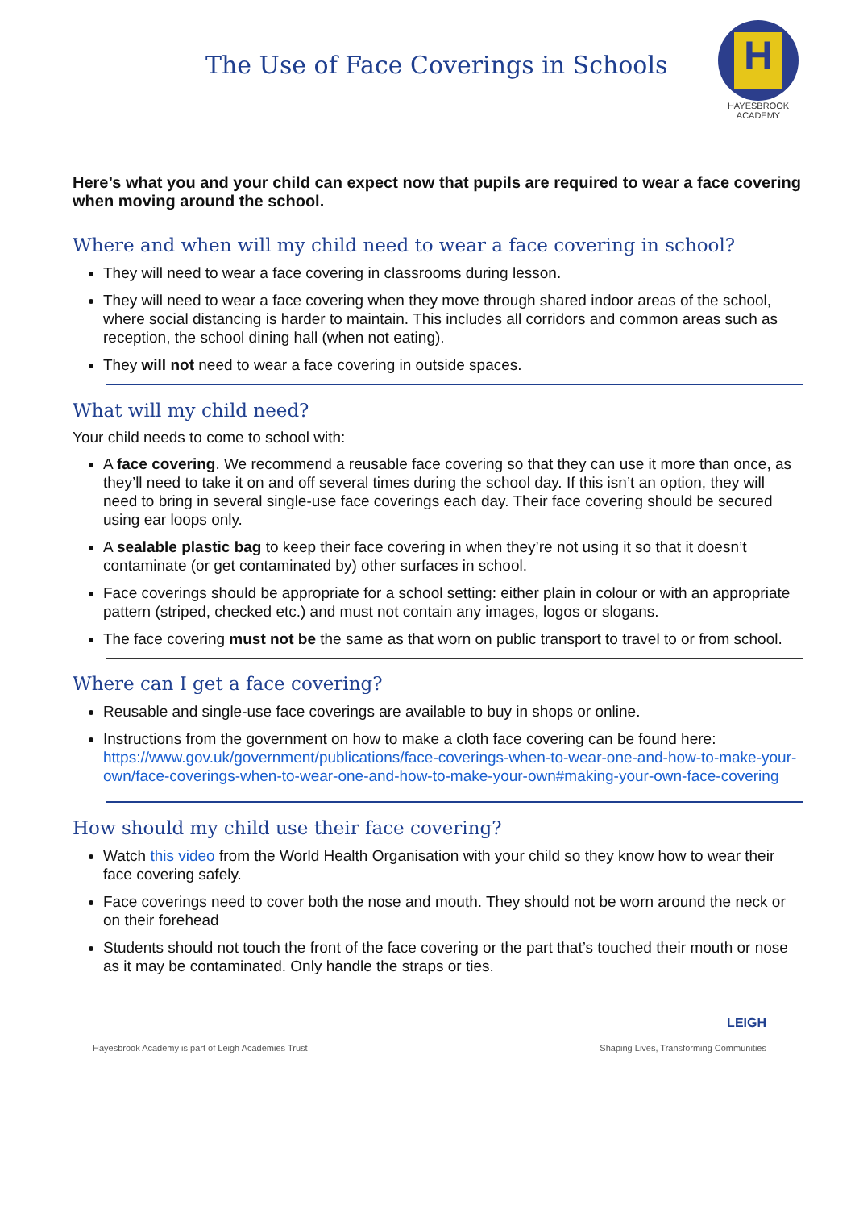The Use of Face Coverings in Schools
H
HAYESBROOK
ACADEMY
Here’s what you and your child can expect now that pupils are required to wear a face covering when moving around the school.
Where and when will my child need to wear a face covering in school?
They will need to wear a face covering in classrooms during lesson.
They will need to wear a face covering when they move through shared indoor areas of the school, where social distancing is harder to maintain. This includes all corridors and common areas such as reception, the school dining hall (when not eating).
They will not need to wear a face covering in outside spaces.
What will my child need?
Your child needs to come to school with:
A face covering. We recommend a reusable face covering so that they can use it more than once, as they’ll need to take it on and off several times during the school day. If this isn’t an option, they will need to bring in several single-use face coverings each day. Their face covering should be secured using ear loops only.
A sealable plastic bag to keep their face covering in when they’re not using it so that it doesn’t contaminate (or get contaminated by) other surfaces in school.
Face coverings should be appropriate for a school setting: either plain in colour or with an appropriate pattern (striped, checked etc.) and must not contain any images, logos or slogans.
The face covering must not be the same as that worn on public transport to travel to or from school.
Where can I get a face covering?
Reusable and single-use face coverings are available to buy in shops or online.
Instructions from the government on how to make a cloth face covering can be found here: https://www.gov.uk/government/publications/face-coverings-when-to-wear-one-and-how-to-make-your-own/face-coverings-when-to-wear-one-and-how-to-make-your-own#making-your-own-face-covering
How should my child use their face covering?
Watch this video from the World Health Organisation with your child so they know how to wear their face covering safely.
Face coverings need to cover both the nose and mouth. They should not be worn around the neck or on their forehead
Students should not touch the front of the face covering or the part that’s touched their mouth or nose as it may be contaminated. Only handle the straps or ties.
Hayesbrook Academy is part of Leigh Academies Trust
LEIGH
Shaping Lives, Transforming Communities